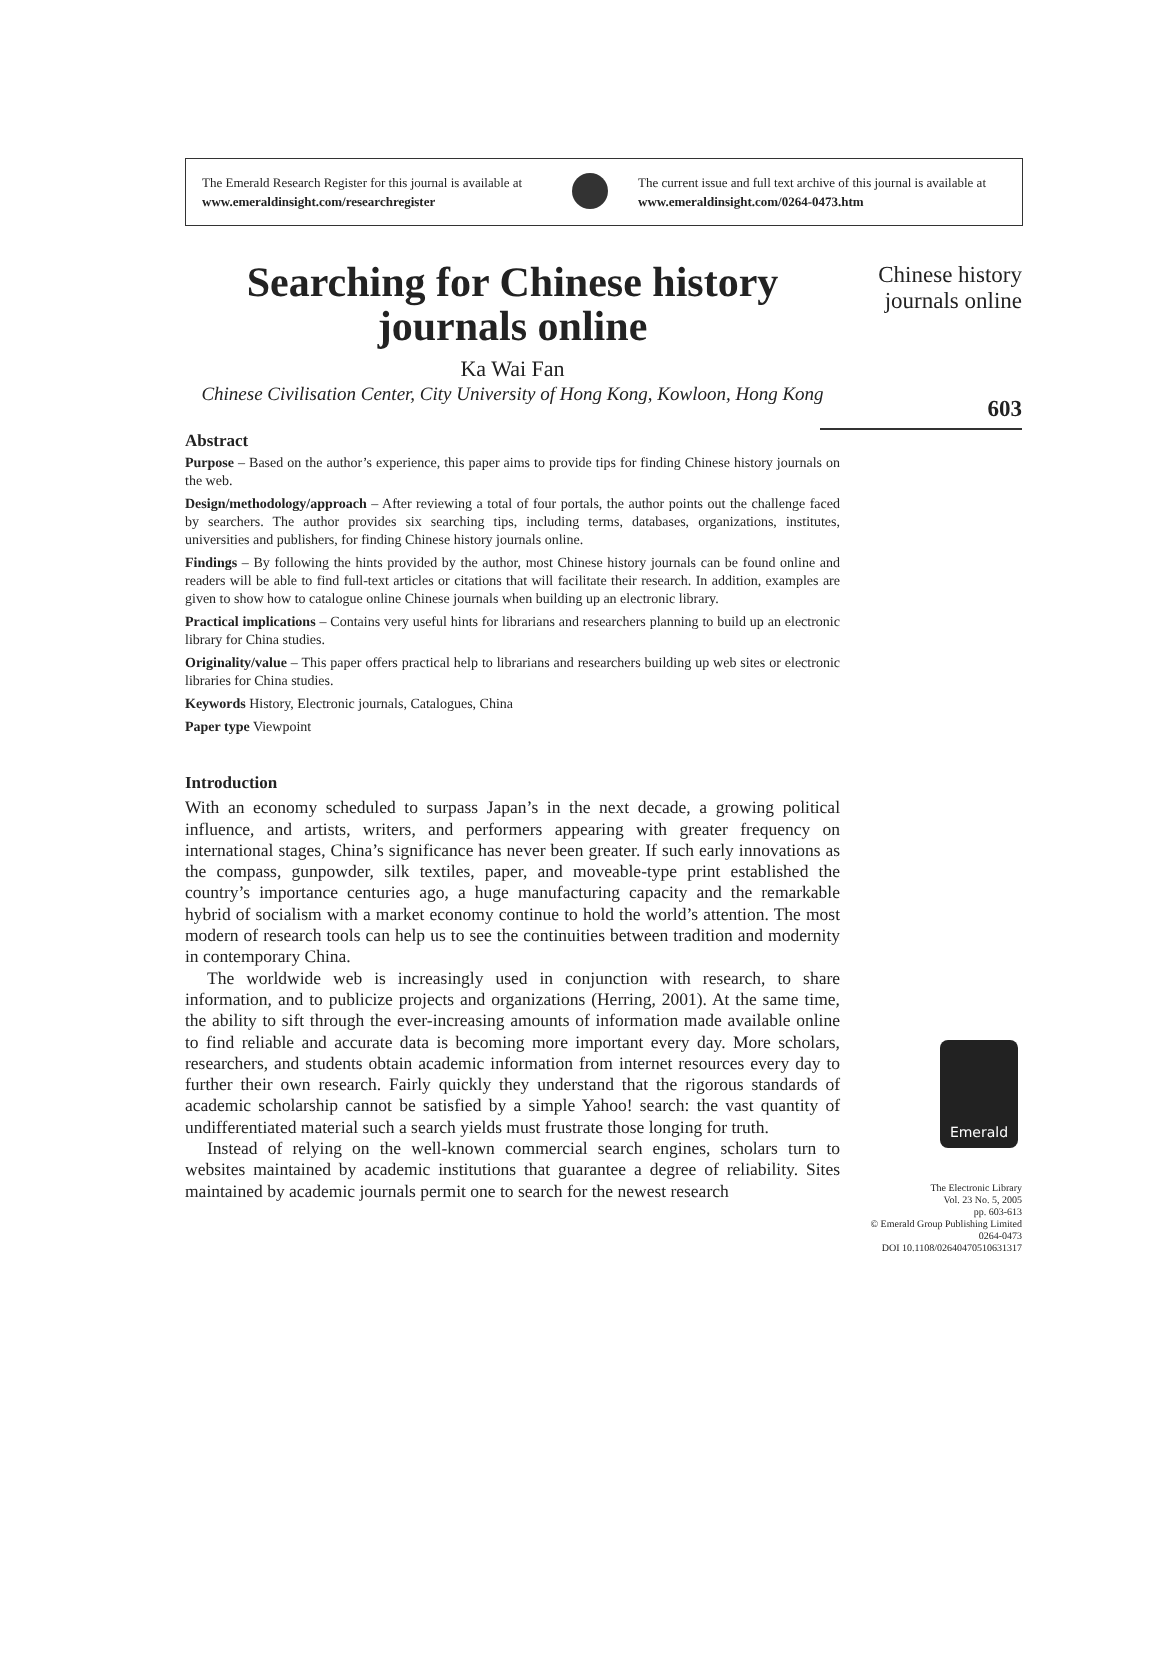The Emerald Research Register for this journal is available at
www.emeraldinsight.com/researchregister
The current issue and full text archive of this journal is available at
www.emeraldinsight.com/0264-0473.htm
Searching for Chinese history journals online
Ka Wai Fan
Chinese Civilisation Center, City University of Hong Kong, Kowloon, Hong Kong
Abstract
Purpose – Based on the author’s experience, this paper aims to provide tips for finding Chinese history journals on the web.
Design/methodology/approach – After reviewing a total of four portals, the author points out the challenge faced by searchers. The author provides six searching tips, including terms, databases, organizations, institutes, universities and publishers, for finding Chinese history journals online.
Findings – By following the hints provided by the author, most Chinese history journals can be found online and readers will be able to find full-text articles or citations that will facilitate their research. In addition, examples are given to show how to catalogue online Chinese journals when building up an electronic library.
Practical implications – Contains very useful hints for librarians and researchers planning to build up an electronic library for China studies.
Originality/value – This paper offers practical help to librarians and researchers building up web sites or electronic libraries for China studies.
Keywords History, Electronic journals, Catalogues, China
Paper type Viewpoint
Introduction
With an economy scheduled to surpass Japan’s in the next decade, a growing political influence, and artists, writers, and performers appearing with greater frequency on international stages, China’s significance has never been greater. If such early innovations as the compass, gunpowder, silk textiles, paper, and moveable-type print established the country’s importance centuries ago, a huge manufacturing capacity and the remarkable hybrid of socialism with a market economy continue to hold the world’s attention. The most modern of research tools can help us to see the continuities between tradition and modernity in contemporary China.
The worldwide web is increasingly used in conjunction with research, to share information, and to publicize projects and organizations (Herring, 2001). At the same time, the ability to sift through the ever-increasing amounts of information made available online to find reliable and accurate data is becoming more important every day. More scholars, researchers, and students obtain academic information from internet resources every day to further their own research. Fairly quickly they understand that the rigorous standards of academic scholarship cannot be satisfied by a simple Yahoo! search: the vast quantity of undifferentiated material such a search yields must frustrate those longing for truth.
Instead of relying on the well-known commercial search engines, scholars turn to websites maintained by academic institutions that guarantee a degree of reliability. Sites maintained by academic journals permit one to search for the newest research
Chinese history
journals online
603
Emerald
The Electronic Library
Vol. 23 No. 5, 2005
pp. 603-613
© Emerald Group Publishing Limited
0264-0473
DOI 10.1108/02640470510631317